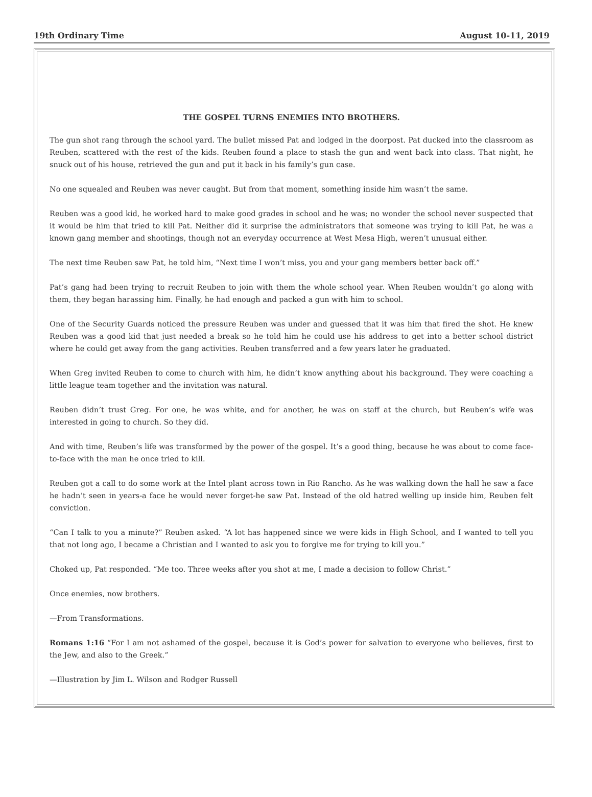19th Ordinary Time August 10-11, 2019
THE GOSPEL TURNS ENEMIES INTO BROTHERS.
The gun shot rang through the school yard. The bullet missed Pat and lodged in the doorpost. Pat ducked into the classroom as Reuben, scattered with the rest of the kids. Reuben found a place to stash the gun and went back into class. That night, he snuck out of his house, retrieved the gun and put it back in his family’s gun case.
No one squealed and Reuben was never caught. But from that moment, something inside him wasn’t the same.
Reuben was a good kid, he worked hard to make good grades in school and he was; no wonder the school never suspected that it would be him that tried to kill Pat. Neither did it surprise the administrators that someone was trying to kill Pat, he was a known gang member and shootings, though not an everyday occurrence at West Mesa High, weren’t unusual either.
The next time Reuben saw Pat, he told him, “Next time I won’t miss, you and your gang members better back off.”
Pat’s gang had been trying to recruit Reuben to join with them the whole school year. When Reuben wouldn’t go along with them, they began harassing him. Finally, he had enough and packed a gun with him to school.
One of the Security Guards noticed the pressure Reuben was under and guessed that it was him that fired the shot. He knew Reuben was a good kid that just needed a break so he told him he could use his address to get into a better school district where he could get away from the gang activities. Reuben transferred and a few years later he graduated.
When Greg invited Reuben to come to church with him, he didn’t know anything about his background. They were coaching a little league team together and the invitation was natural.
Reuben didn’t trust Greg. For one, he was white, and for another, he was on staff at the church, but Reuben’s wife was interested in going to church. So they did.
And with time, Reuben’s life was transformed by the power of the gospel. It’s a good thing, because he was about to come face-to-face with the man he once tried to kill.
Reuben got a call to do some work at the Intel plant across town in Rio Rancho. As he was walking down the hall he saw a face he hadn’t seen in years-a face he would never forget-he saw Pat. Instead of the old hatred welling up inside him, Reuben felt conviction.
“Can I talk to you a minute?” Reuben asked. “A lot has happened since we were kids in High School, and I wanted to tell you that not long ago, I became a Christian and I wanted to ask you to forgive me for trying to kill you.”
Choked up, Pat responded. “Me too. Three weeks after you shot at me, I made a decision to follow Christ.”
Once enemies, now brothers.
—From Transformations.
Romans 1:16 “For I am not ashamed of the gospel, because it is God’s power for salvation to everyone who believes, first to the Jew, and also to the Greek.”
—Illustration by Jim L. Wilson and Rodger Russell